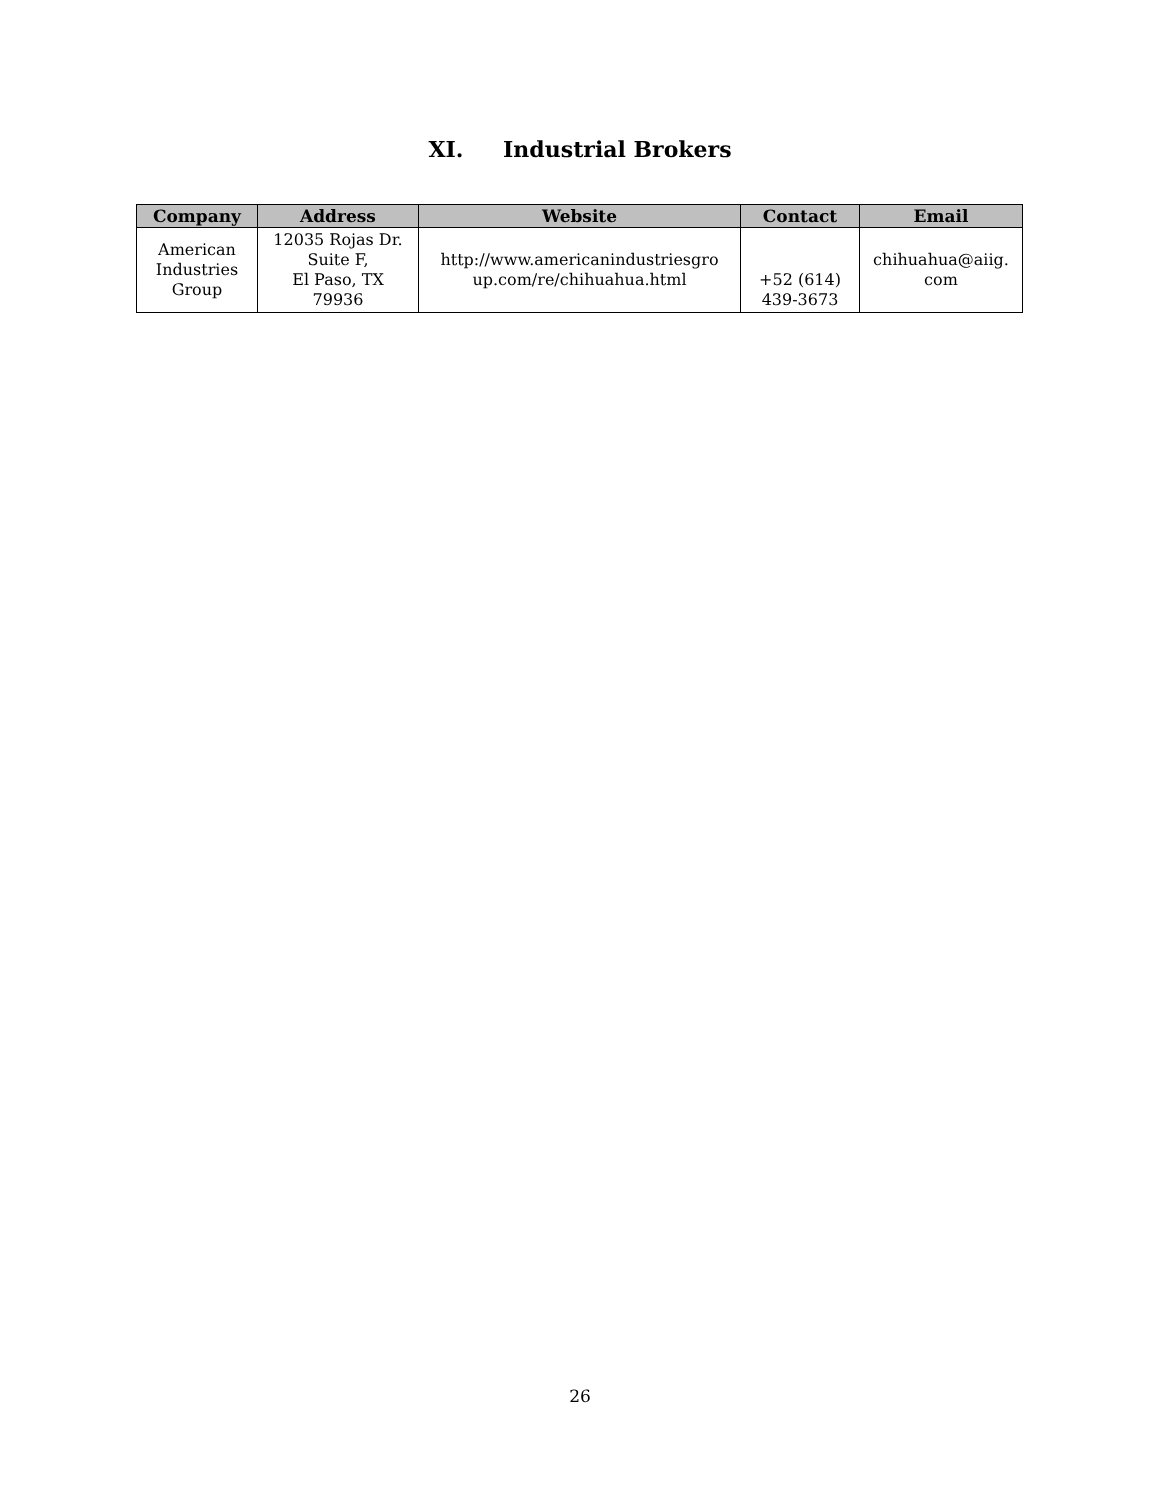XI. Industrial Brokers
| Company | Address | Website | Contact | Email |
| --- | --- | --- | --- | --- |
| American Industries Group | 12035 Rojas Dr. Suite F, El Paso, TX 79936 | http://www.americanindustriesgro up.com/re/chihuahua.html | +52 (614) 439-3673 | chihuahua@aiig. com |
26